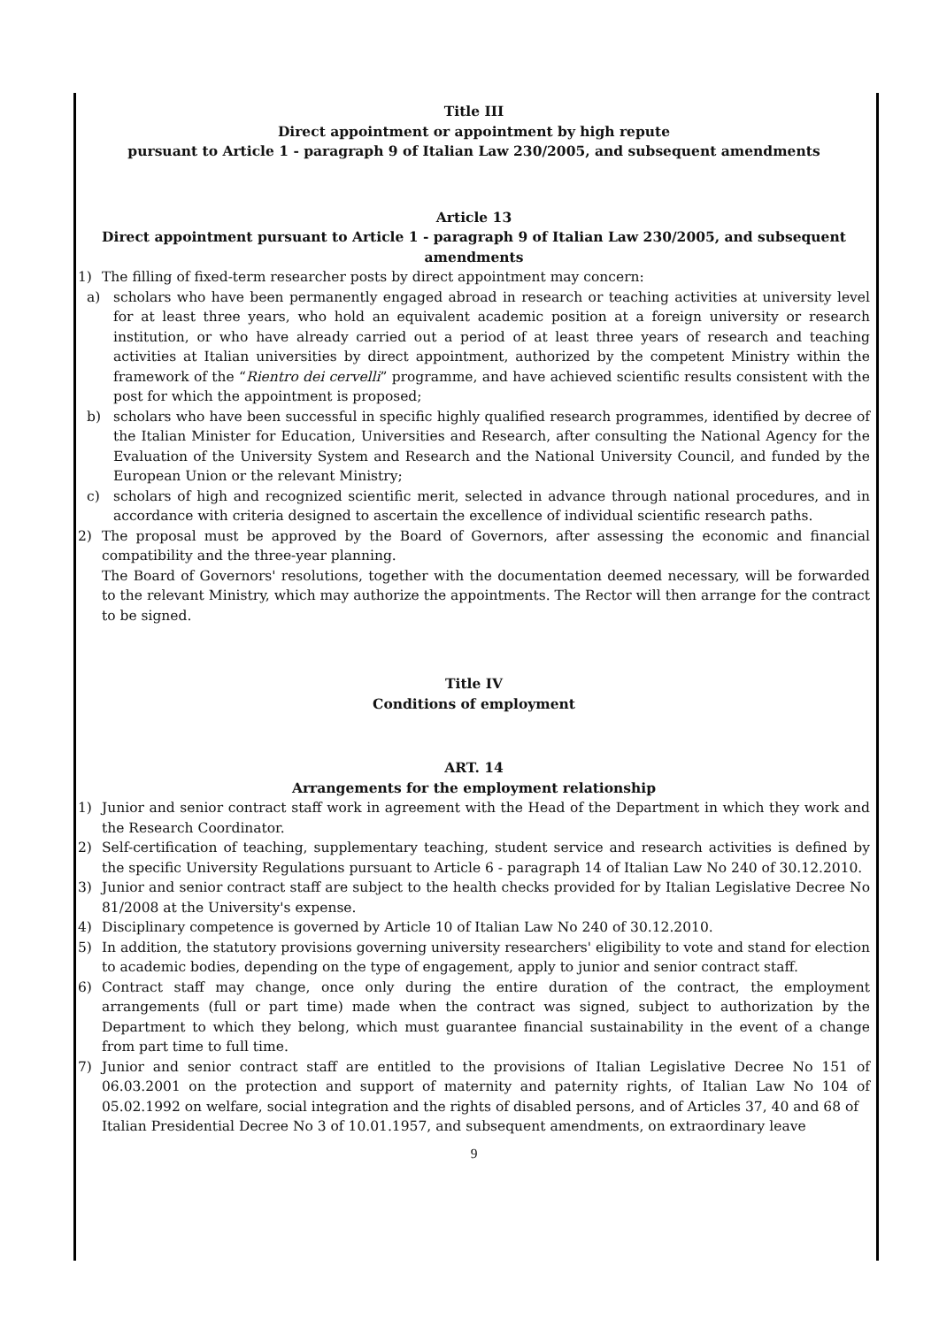Title III
Direct appointment or appointment by high repute
pursuant to Article 1 - paragraph 9 of Italian Law 230/2005, and subsequent amendments
Article 13
Direct appointment pursuant to Article 1 - paragraph 9 of Italian Law 230/2005, and subsequent amendments
1) The filling of fixed-term researcher posts by direct appointment may concern:
a) scholars who have been permanently engaged abroad in research or teaching activities at university level for at least three years, who hold an equivalent academic position at a foreign university or research institution, or who have already carried out a period of at least three years of research and teaching activities at Italian universities by direct appointment, authorized by the competent Ministry within the framework of the “Rientro dei cervelli” programme, and have achieved scientific results consistent with the post for which the appointment is proposed;
b) scholars who have been successful in specific highly qualified research programmes, identified by decree of the Italian Minister for Education, Universities and Research, after consulting the National Agency for the Evaluation of the University System and Research and the National University Council, and funded by the European Union or the relevant Ministry;
c) scholars of high and recognized scientific merit, selected in advance through national procedures, and in accordance with criteria designed to ascertain the excellence of individual scientific research paths.
2) The proposal must be approved by the Board of Governors, after assessing the economic and financial compatibility and the three-year planning.
The Board of Governors' resolutions, together with the documentation deemed necessary, will be forwarded to the relevant Ministry, which may authorize the appointments. The Rector will then arrange for the contract to be signed.
Title IV
Conditions of employment
ART. 14
Arrangements for the employment relationship
1) Junior and senior contract staff work in agreement with the Head of the Department in which they work and the Research Coordinator.
2) Self-certification of teaching, supplementary teaching, student service and research activities is defined by the specific University Regulations pursuant to Article 6 - paragraph 14 of Italian Law No 240 of 30.12.2010.
3) Junior and senior contract staff are subject to the health checks provided for by Italian Legislative Decree No 81/2008 at the University's expense.
4) Disciplinary competence is governed by Article 10 of Italian Law No 240 of 30.12.2010.
5) In addition, the statutory provisions governing university researchers' eligibility to vote and stand for election to academic bodies, depending on the type of engagement, apply to junior and senior contract staff.
6) Contract staff may change, once only during the entire duration of the contract, the employment arrangements (full or part time) made when the contract was signed, subject to authorization by the Department to which they belong, which must guarantee financial sustainability in the event of a change from part time to full time.
7) Junior and senior contract staff are entitled to the provisions of Italian Legislative Decree No 151 of 06.03.2001 on the protection and support of maternity and paternity rights, of Italian Law No 104 of 05.02.1992 on welfare, social integration and the rights of disabled persons, and of Articles 37, 40 and 68 of
Italian Presidential Decree No 3 of 10.01.1957, and subsequent amendments, on extraordinary leave
9